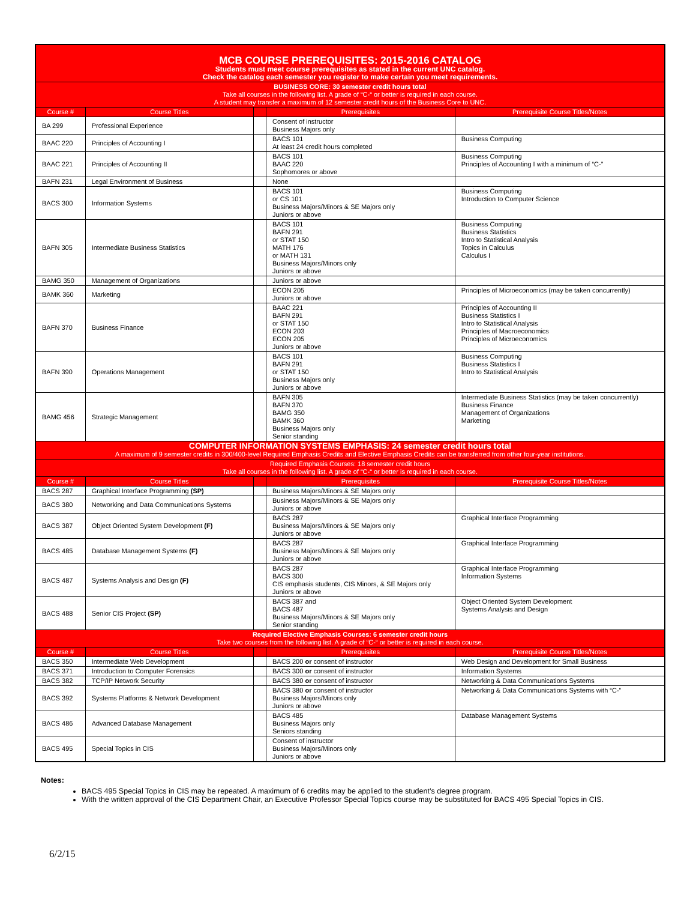| MCB COURSE PREREQUISITES: 2015-2016 CATALOG Students must meet course prerequisites as stated in the current UNC catalog. Check the catalog each semester you register to make certain you meet requirements. | | | | |
| BUSINESS CORE: 30 semester credit hours total Take all courses in the following list. A grade of “C-“ or better is required in each course. A student may transfer a maximum of 12 semester credit hours of the Business Core to UNC. | | | | |
| Course # | Course Titles | | Prerequisites | Prerequisite Course Titles/Notes |
| BA 299 | Professional Experience | | Consent of instructor Business Majors only | |
| BAAC 220 | Principles of Accounting I | | BACS 101 At least 24 credit hours completed | Business Computing |
| BAAC 221 | Principles of Accounting II | | BACS 101 BAAC 220 Sophomores or above | Business Computing Principles of Accounting I with a minimum of “C-” |
| BAFN 231 | Legal Environment of Business | | None | |
| BACS 300 | Information Systems | | BACS 101 or CS 101 Business Majors/Minors & SE Majors only Juniors or above | Business Computing Introduction to Computer Science |
| BAFN 305 | Intermediate Business Statistics | | BACS 101 BAFN 291 or STAT 150 MATH 176 or MATH 131 Business Majors/Minors only Juniors or above | Business Computing Business Statistics Intro to Statistical Analysis Topics in Calculus Calculus I |
| BAMG 350 | Management of Organizations | | Juniors or above | |
| BAMK 360 | Marketing | | ECON 205 Juniors or above | Principles of Microeconomics (may be taken concurrently) |
| BAFN 370 | Business Finance | | BAAC 221 BAFN 291 or STAT 150 ECON 203 ECON 205 Juniors or above | Principles of Accounting II Business Statistics I Intro to Statistical Analysis Principles of Macroeconomics Principles of Microeconomics |
| BAFN 390 | Operations Management | | BACS 101 BAFN 291 or STAT 150 Business Majors only Juniors or above | Business Computing Business Statistics I Intro to Statistical Analysis |
| BAMG 456 | Strategic Management | | BAFN 305 BAFN 370 BAMG 350 BAMK 360 Business Majors only Senior standing | Intermediate Business Statistics (may be taken concurrently) Business Finance Management of Organizations Marketing |
| COMPUTER INFORMATION SYSTEMS EMPHASIS: 24 semester credit hours total A maximum of 9 semester credits in 300/400-level Required Emphasis Credits and Elective Emphasis Credits can be transferred from other four-year institutions. | | | | |
| Required Emphasis Courses: 18 semester credit hours Take all courses in the following list. A grade of “C-“ or better is required in each course. | | | | |
| Course # | Course Titles | | Prerequisites | Prerequisite Course Titles/Notes |
| BACS 287 | Graphical Interface Programming (SP) | | Business Majors/Minors & SE Majors only | |
| BACS 380 | Networking and Data Communications Systems | | Business Majors/Minors & SE Majors only Juniors or above | |
| BACS 387 | Object Oriented System Development (F) | | BACS 287 Business Majors/Minors & SE Majors only Juniors or above | Graphical Interface Programming |
| BACS 485 | Database Management Systems (F) | | BACS 287 Business Majors/Minors & SE Majors only Juniors or above | Graphical Interface Programming |
| BACS 487 | Systems Analysis and Design (F) | | BACS 287 BACS 300 CIS emphasis students, CIS Minors, & SE Majors only Juniors or above | Graphical Interface Programming Information Systems |
| BACS 488 | Senior CIS Project (SP) | | BACS 387 and BACS 487 Business Majors/Minors & SE Majors only Senior standing | Object Oriented System Development Systems Analysis and Design |
| Required Elective Emphasis Courses: 6 semester credit hours Take two courses from the following list. A grade of “C-“ or better is required in each course. | | | | |
| Course # | Course Titles | | Prerequisites | Prerequisite Course Titles/Notes |
| BACS 350 | Intermediate Web Development | | BACS 200 or consent of instructor | Web Design and Development for Small Business |
| BACS 371 | Introduction to Computer Forensics | | BACS 300 or consent of instructor | Information Systems |
| BACS 382 | TCP/IP Network Security | | BACS 380 or consent of instructor | Networking & Data Communications Systems |
| BACS 392 | Systems Platforms & Network Development | | BACS 380 or consent of instructor Business Majors/Minors only Juniors or above | Networking & Data Communications Systems with “C-” |
| BACS 486 | Advanced Database Management | | BACS 485 Business Majors only Seniors standing | Database Management Systems |
| BACS 495 | Special Topics in CIS | | Consent of instructor Business Majors/Minors only Juniors or above | |
Notes:
BACS 495 Special Topics in CIS may be repeated. A maximum of 6 credits may be applied to the student’s degree program.
With the written approval of the CIS Department Chair, an Executive Professor Special Topics course may be substituted for BACS 495 Special Topics in CIS.
6/2/15